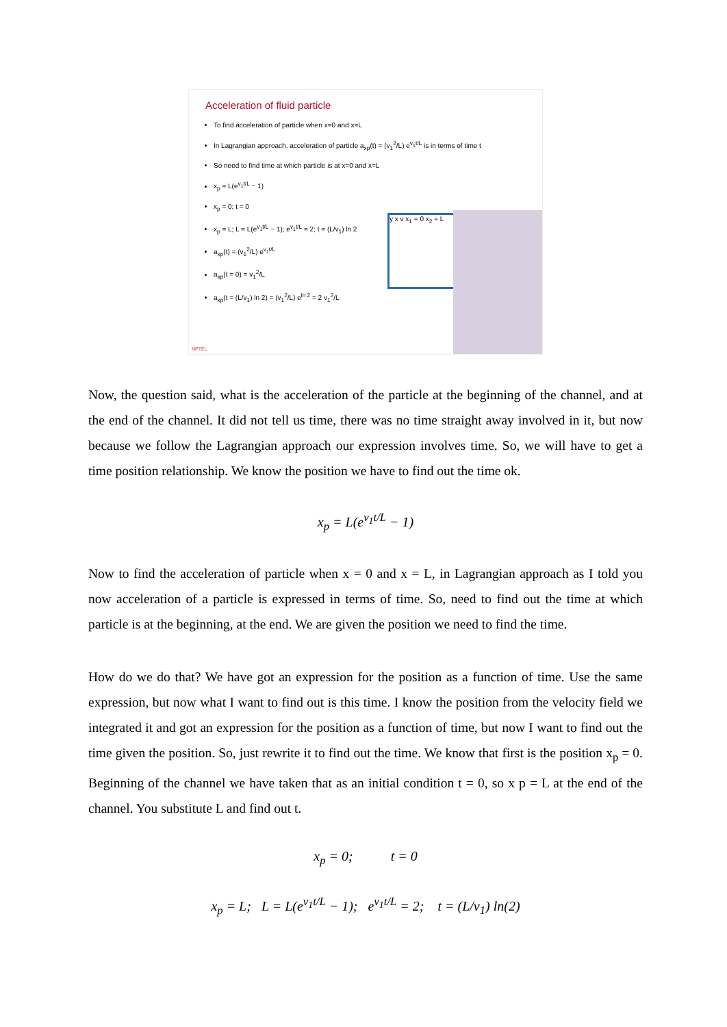Acceleration of fluid particle
To find acceleration of particle when x=0 and x=L
In Lagrangian approach, acceleration of particle a<sub>xp</sub>(t) = (v<sub>1</sub><sup>2</sup>/L) e<sup>v<sub>1</sub>t/L</sup> is in terms of time t
So need to find time at which particle is at x=0 and x=L
x<sub>p</sub> = L(e<sup>v<sub>1</sub>t/L</sup> − 1)
x<sub>p</sub> = 0; t = 0
x<sub>p</sub> = L; L = L(e<sup>v<sub>1</sub>t/L</sup> − 1); e<sup>v<sub>1</sub>t/L</sup> = 2; t = (L/v<sub>1</sub>) ln 2
a<sub>xp</sub>(t) = (v<sub>1</sub><sup>2</sup>/L) e<sup>v<sub>1</sub>t/L</sup>
a<sub>xp</sub>(t = 0) = v<sub>1</sub><sup>2</sup>/L
a<sub>xp</sub>(t = (L/v<sub>1</sub>) ln 2) = (v<sub>1</sub><sup>2</sup>/L) e<sup>ln 2</sup> = 2 v<sub>1</sub><sup>2</sup>/L
y x v x<sub>1</sub> = 0 x<sub>2</sub> = L
NPTEL
Now, the question said, what is the acceleration of the particle at the beginning of the channel, and at the end of the channel. It did not tell us time, there was no time straight away involved in it, but now because we follow the Lagrangian approach our expression involves time. So, we will have to get a time position relationship. We know the position we have to find out the time ok.
x<sub>p</sub> = L(e<sup>v<sub>1</sub>t/L</sup> − 1)
Now to find the acceleration of particle when x = 0 and x = L, in Lagrangian approach as I told you now acceleration of a particle is expressed in terms of time. So, need to find out the time at which particle is at the beginning, at the end. We are given the position we need to find the time.
How do we do that? We have got an expression for the position as a function of time. Use the same expression, but now what I want to find out is this time. I know the position from the velocity field we integrated it and got an expression for the position as a function of time, but now I want to find out the time given the position. So, just rewrite it to find out the time. We know that first is the position x<sub>p</sub> = 0. Beginning of the channel we have taken that as an initial condition t = 0, so x p = L at the end of the channel. You substitute L and find out t.
x<sub>p</sub> = 0; t = 0
x<sub>p</sub> = L; L = L(e<sup>v<sub>1</sub>t/L</sup> − 1); e<sup>v<sub>1</sub>t/L</sup> = 2; t = (L/v<sub>1</sub>) ln(2)